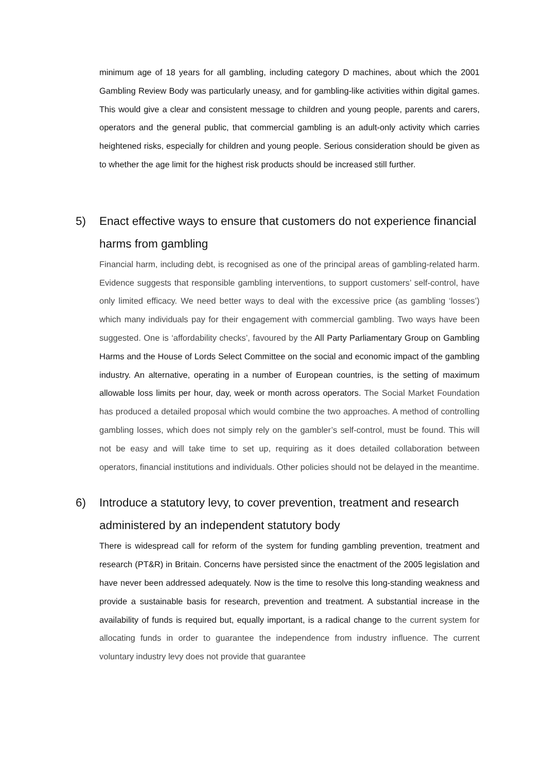minimum age of 18 years for all gambling, including category D machines, about which the 2001 Gambling Review Body was particularly uneasy, and for gambling-like activities within digital games. This would give a clear and consistent message to children and young people, parents and carers, operators and the general public, that commercial gambling is an adult-only activity which carries heightened risks, especially for children and young people. Serious consideration should be given as to whether the age limit for the highest risk products should be increased still further.
5) Enact effective ways to ensure that customers do not experience financial harms from gambling
Financial harm, including debt, is recognised as one of the principal areas of gambling-related harm. Evidence suggests that responsible gambling interventions, to support customers’ self-control, have only limited efficacy. We need better ways to deal with the excessive price (as gambling ‘losses’) which many individuals pay for their engagement with commercial gambling. Two ways have been suggested. One is ‘affordability checks’, favoured by the All Party Parliamentary Group on Gambling Harms and the House of Lords Select Committee on the social and economic impact of the gambling industry. An alternative, operating in a number of European countries, is the setting of maximum allowable loss limits per hour, day, week or month across operators. The Social Market Foundation has produced a detailed proposal which would combine the two approaches. A method of controlling gambling losses, which does not simply rely on the gambler’s self-control, must be found. This will not be easy and will take time to set up, requiring as it does detailed collaboration between operators, financial institutions and individuals. Other policies should not be delayed in the meantime.
6) Introduce a statutory levy, to cover prevention, treatment and research administered by an independent statutory body
There is widespread call for reform of the system for funding gambling prevention, treatment and research (PT&R) in Britain. Concerns have persisted since the enactment of the 2005 legislation and have never been addressed adequately. Now is the time to resolve this long-standing weakness and provide a sustainable basis for research, prevention and treatment. A substantial increase in the availability of funds is required but, equally important, is a radical change to the current system for allocating funds in order to guarantee the independence from industry influence. The current voluntary industry levy does not provide that guarantee